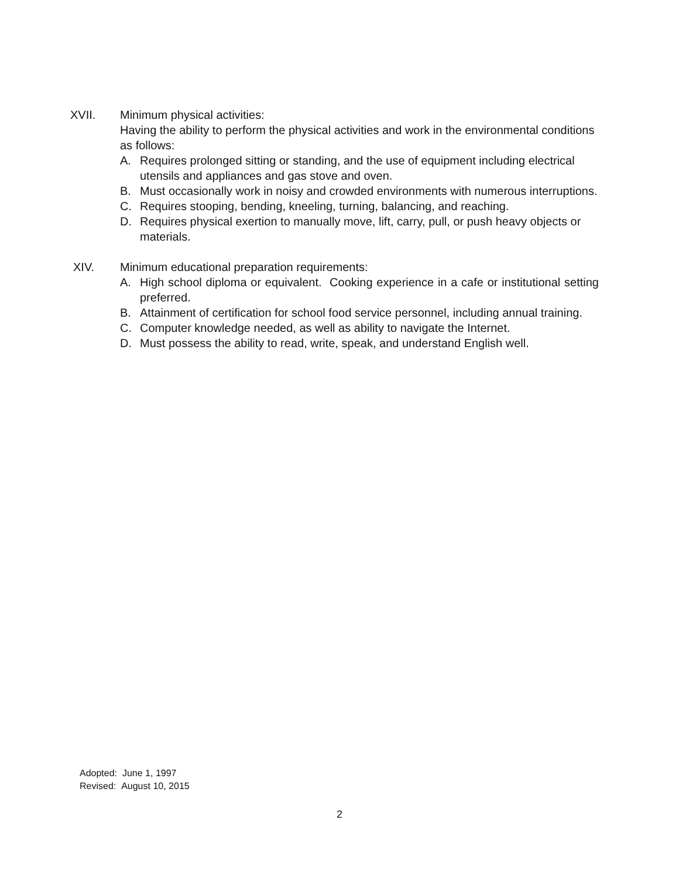XVII. Minimum physical activities:
Having the ability to perform the physical activities and work in the environmental conditions as follows:
A. Requires prolonged sitting or standing, and the use of equipment including electrical utensils and appliances and gas stove and oven.
B. Must occasionally work in noisy and crowded environments with numerous interruptions.
C. Requires stooping, bending, kneeling, turning, balancing, and reaching.
D. Requires physical exertion to manually move, lift, carry, pull, or push heavy objects or materials.
XIV. Minimum educational preparation requirements:
A. High school diploma or equivalent. Cooking experience in a cafe or institutional setting preferred.
B. Attainment of certification for school food service personnel, including annual training.
C. Computer knowledge needed, as well as ability to navigate the Internet.
D. Must possess the ability to read, write, speak, and understand English well.
Adopted: June 1, 1997
Revised: August 10, 2015
2